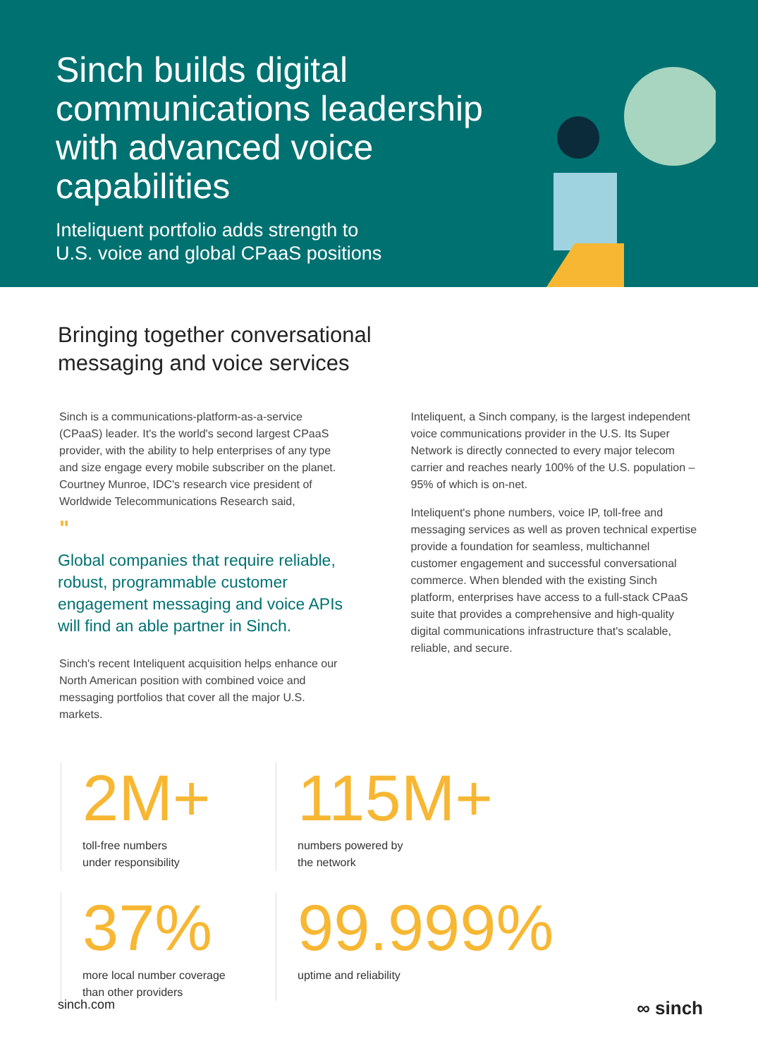Sinch builds digital communications leadership with advanced voice capabilities
Inteliquent portfolio adds strength to
U.S. voice and global CPaaS positions
Bringing together conversational
messaging and voice services
Sinch is a communications-platform-as-a-service (CPaaS) leader. It's the world's second largest CPaaS provider, with the ability to help enterprises of any type and size engage every mobile subscriber on the planet. Courtney Munroe, IDC's research vice president of Worldwide Telecommunications Research said,
"
Global companies that require reliable, robust, programmable customer engagement messaging and voice APIs will find an able partner in Sinch.
Sinch's recent Inteliquent acquisition helps enhance our North American position with combined voice and messaging portfolios that cover all the major U.S. markets.
Inteliquent, a Sinch company, is the largest independent voice communications provider in the U.S. Its Super Network is directly connected to every major telecom carrier and reaches nearly 100% of the U.S. population – 95% of which is on-net.
Inteliquent's phone numbers, voice IP, toll-free and messaging services as well as proven technical expertise provide a foundation for seamless, multichannel customer engagement and successful conversational commerce. When blended with the existing Sinch platform, enterprises have access to a full-stack CPaaS suite that provides a comprehensive and high-quality digital communications infrastructure that's scalable, reliable, and secure.
2M+
toll-free numbers
under responsibility
115M+
numbers powered by
the network
37%
more local number coverage
than other providers
99.999%
uptime and reliability
sinch.com ∞ sinch